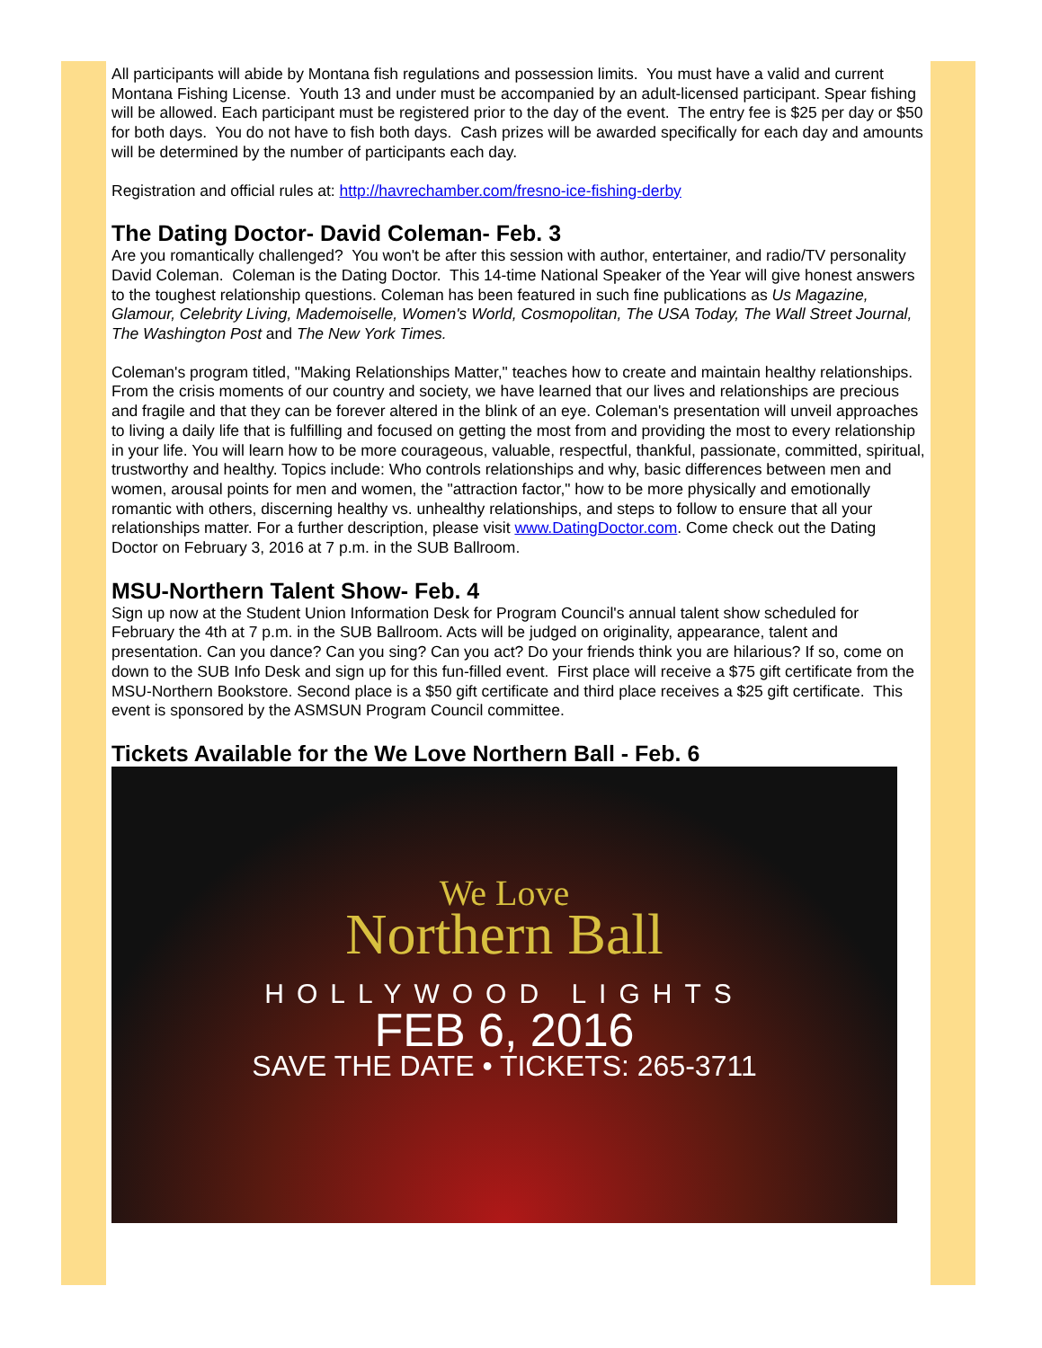All participants will abide by Montana fish regulations and possession limits. You must have a valid and current Montana Fishing License. Youth 13 and under must be accompanied by an adult-licensed participant. Spear fishing will be allowed. Each participant must be registered prior to the day of the event. The entry fee is $25 per day or $50 for both days. You do not have to fish both days. Cash prizes will be awarded specifically for each day and amounts will be determined by the number of participants each day.
Registration and official rules at: http://havrechamber.com/fresno-ice-fishing-derby
The Dating Doctor- David Coleman- Feb. 3
Are you romantically challenged? You won't be after this session with author, entertainer, and radio/TV personality David Coleman. Coleman is the Dating Doctor. This 14-time National Speaker of the Year will give honest answers to the toughest relationship questions. Coleman has been featured in such fine publications as Us Magazine, Glamour, Celebrity Living, Mademoiselle, Women's World, Cosmopolitan, The USA Today, The Wall Street Journal, The Washington Post and The New York Times.
Coleman's program titled, "Making Relationships Matter," teaches how to create and maintain healthy relationships. From the crisis moments of our country and society, we have learned that our lives and relationships are precious and fragile and that they can be forever altered in the blink of an eye. Coleman's presentation will unveil approaches to living a daily life that is fulfilling and focused on getting the most from and providing the most to every relationship in your life. You will learn how to be more courageous, valuable, respectful, thankful, passionate, committed, spiritual, trustworthy and healthy. Topics include: Who controls relationships and why, basic differences between men and women, arousal points for men and women, the "attraction factor," how to be more physically and emotionally romantic with others, discerning healthy vs. unhealthy relationships, and steps to follow to ensure that all your relationships matter. For a further description, please visit www.DatingDoctor.com. Come check out the Dating Doctor on February 3, 2016 at 7 p.m. in the SUB Ballroom.
MSU-Northern Talent Show- Feb. 4
Sign up now at the Student Union Information Desk for Program Council's annual talent show scheduled for February the 4th at 7 p.m. in the SUB Ballroom. Acts will be judged on originality, appearance, talent and presentation. Can you dance? Can you sing? Can you act? Do your friends think you are hilarious? If so, come on down to the SUB Info Desk and sign up for this fun-filled event. First place will receive a $75 gift certificate from the MSU-Northern Bookstore. Second place is a $50 gift certificate and third place receives a $25 gift certificate. This event is sponsored by the ASMSUN Program Council committee.
Tickets Available for the We Love Northern Ball - Feb. 6
We Love
Northern Ball
HOLLYWOOD LIGHTS
FEB 6, 2016
SAVE THE DATE • TICKETS: 265-3711